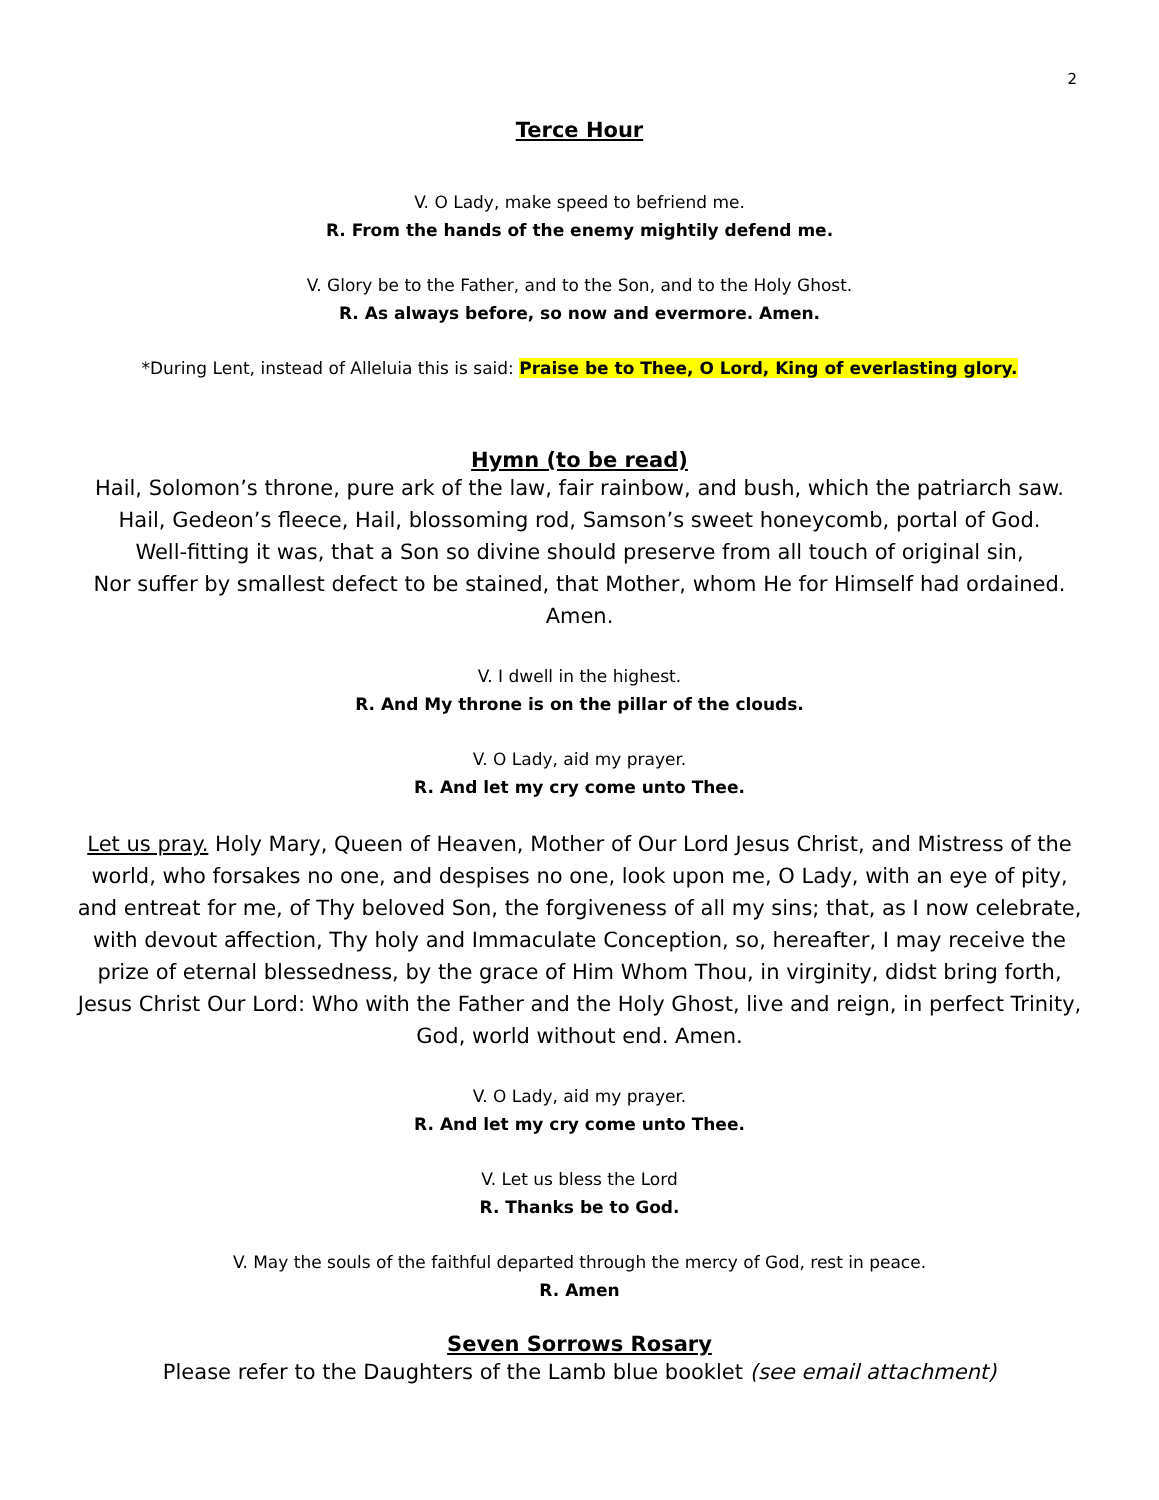2
Terce Hour
V. O Lady, make speed to befriend me.
R. From the hands of the enemy mightily defend me.
V. Glory be to the Father, and to the Son, and to the Holy Ghost.
R. As always before, so now and evermore. Amen.
*During Lent, instead of Alleluia this is said: Praise be to Thee, O Lord, King of everlasting glory.
Hymn (to be read)
Hail, Solomon’s throne, pure ark of the law, fair rainbow, and bush, which the patriarch saw.
Hail, Gedeon’s fleece, Hail, blossoming rod, Samson’s sweet honeycomb, portal of God.
Well-fitting it was, that a Son so divine should preserve from all touch of original sin,
Nor suffer by smallest defect to be stained, that Mother, whom He for Himself had ordained.
Amen.
V. I dwell in the highest.
R. And My throne is on the pillar of the clouds.
V. O Lady, aid my prayer.
R. And let my cry come unto Thee.
Let us pray. Holy Mary, Queen of Heaven, Mother of Our Lord Jesus Christ, and Mistress of the world, who forsakes no one, and despises no one, look upon me, O Lady, with an eye of pity, and entreat for me, of Thy beloved Son, the forgiveness of all my sins; that, as I now celebrate, with devout affection, Thy holy and Immaculate Conception, so, hereafter, I may receive the prize of eternal blessedness, by the grace of Him Whom Thou, in virginity, didst bring forth, Jesus Christ Our Lord: Who with the Father and the Holy Ghost, live and reign, in perfect Trinity, God, world without end. Amen.
V. O Lady, aid my prayer.
R. And let my cry come unto Thee.
V. Let us bless the Lord
R. Thanks be to God.
V. May the souls of the faithful departed through the mercy of God, rest in peace.
R. Amen
Seven Sorrows Rosary
Please refer to the Daughters of the Lamb blue booklet (see email attachment)